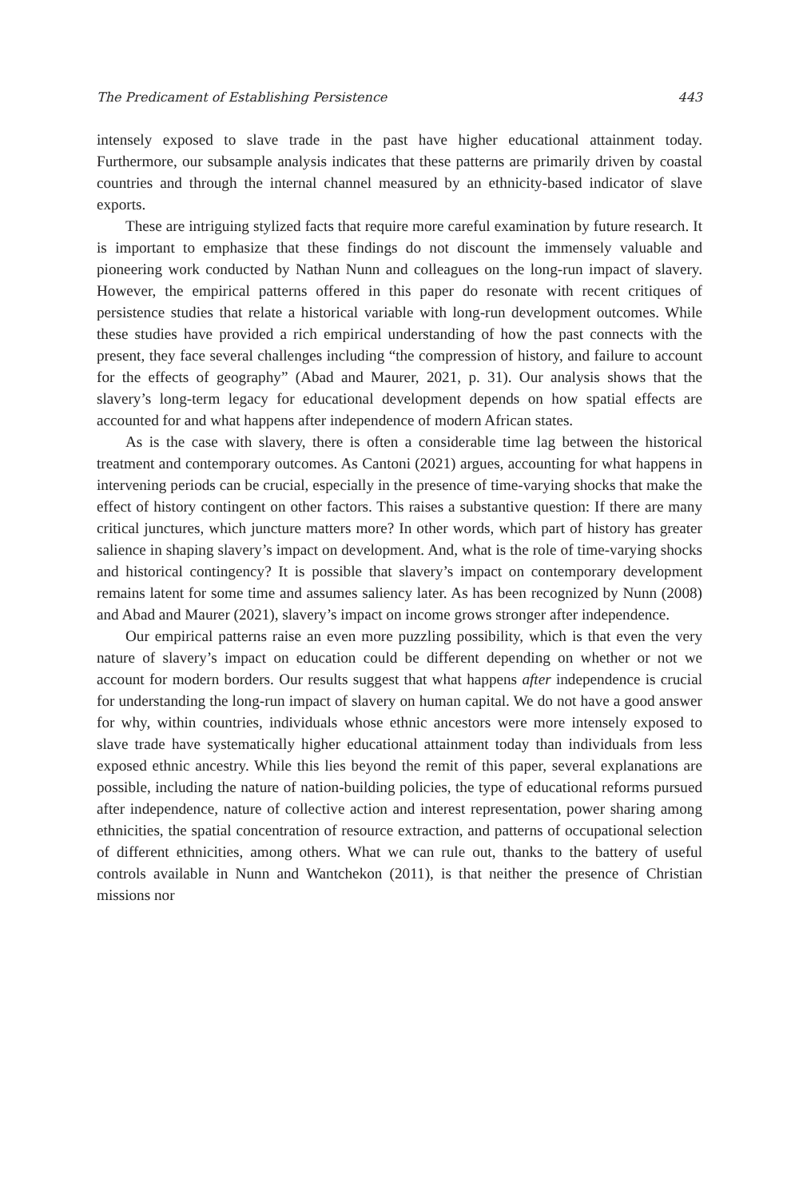The Predicament of Establishing Persistence 443
intensely exposed to slave trade in the past have higher educational attainment today. Furthermore, our subsample analysis indicates that these patterns are primarily driven by coastal countries and through the internal channel measured by an ethnicity-based indicator of slave exports.
These are intriguing stylized facts that require more careful examination by future research. It is important to emphasize that these findings do not discount the immensely valuable and pioneering work conducted by Nathan Nunn and colleagues on the long-run impact of slavery. However, the empirical patterns offered in this paper do resonate with recent critiques of persistence studies that relate a historical variable with long-run development outcomes. While these studies have provided a rich empirical understanding of how the past connects with the present, they face several challenges including “the compression of history, and failure to account for the effects of geography” (Abad and Maurer, 2021, p. 31). Our analysis shows that the slavery’s long-term legacy for educational development depends on how spatial effects are accounted for and what happens after independence of modern African states.
As is the case with slavery, there is often a considerable time lag between the historical treatment and contemporary outcomes. As Cantoni (2021) argues, accounting for what happens in intervening periods can be crucial, especially in the presence of time-varying shocks that make the effect of history contingent on other factors. This raises a substantive question: If there are many critical junctures, which juncture matters more? In other words, which part of history has greater salience in shaping slavery’s impact on development. And, what is the role of time-varying shocks and historical contingency? It is possible that slavery’s impact on contemporary development remains latent for some time and assumes saliency later. As has been recognized by Nunn (2008) and Abad and Maurer (2021), slavery’s impact on income grows stronger after independence.
Our empirical patterns raise an even more puzzling possibility, which is that even the very nature of slavery’s impact on education could be different depending on whether or not we account for modern borders. Our results suggest that what happens after independence is crucial for understanding the long-run impact of slavery on human capital. We do not have a good answer for why, within countries, individuals whose ethnic ancestors were more intensely exposed to slave trade have systematically higher educational attainment today than individuals from less exposed ethnic ancestry. While this lies beyond the remit of this paper, several explanations are possible, including the nature of nation-building policies, the type of educational reforms pursued after independence, nature of collective action and interest representation, power sharing among ethnicities, the spatial concentration of resource extraction, and patterns of occupational selection of different ethnicities, among others. What we can rule out, thanks to the battery of useful controls available in Nunn and Wantchekon (2011), is that neither the presence of Christian missions nor